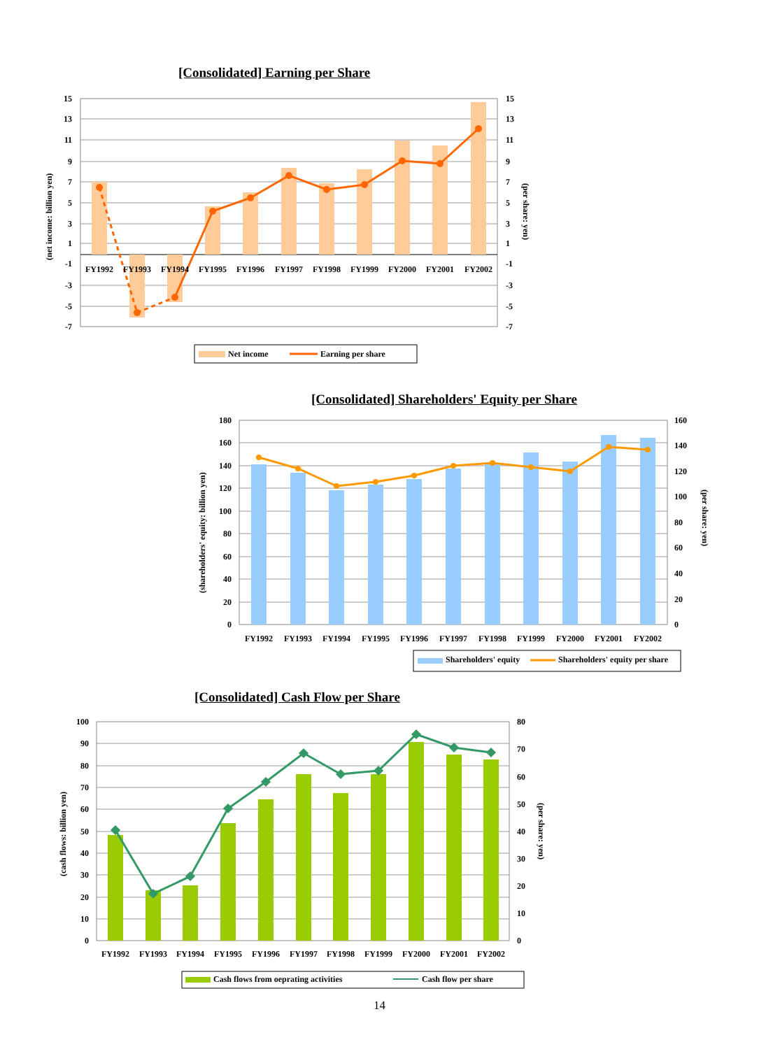[Consolidated] Earning per Share
[Consolidated] Shareholders' Equity per Share
[Consolidated] Cash Flow per Share
15
13
11
9
7
5
3
1
-1
-3
-5
-7
15
13
11
9
7
5
3
1
-1
-3
-5
-7
FY1992
FY1993
FY1994
FY1995
FY1996
FY1997
FY1998
FY1999
FY2000
FY2001
FY2002
(net income: billion yen)
(per share: yen)
Net income
Earning per share
180
160
140
120
100
80
60
40
20
0
160
140
120
100
80
60
40
20
0
FY1992
FY1993
FY1994
FY1995
FY1996
FY1997
FY1998
FY1999
FY2000
FY2001
FY2002
(shareholders' equity: billion yen)
(per share: yen)
Shareholders' equity
Shareholders' equity per share
100
90
80
70
60
50
40
30
20
10
0
80
70
60
50
40
30
20
10
0
FY1992
FY1993
FY1994
FY1995
FY1996
FY1997
FY1998
FY1999
FY2000
FY2001
FY2002
(cash flows: billion yen)
(per share: yen)
Cash flows from oeprating activities
Cash flow per share
14